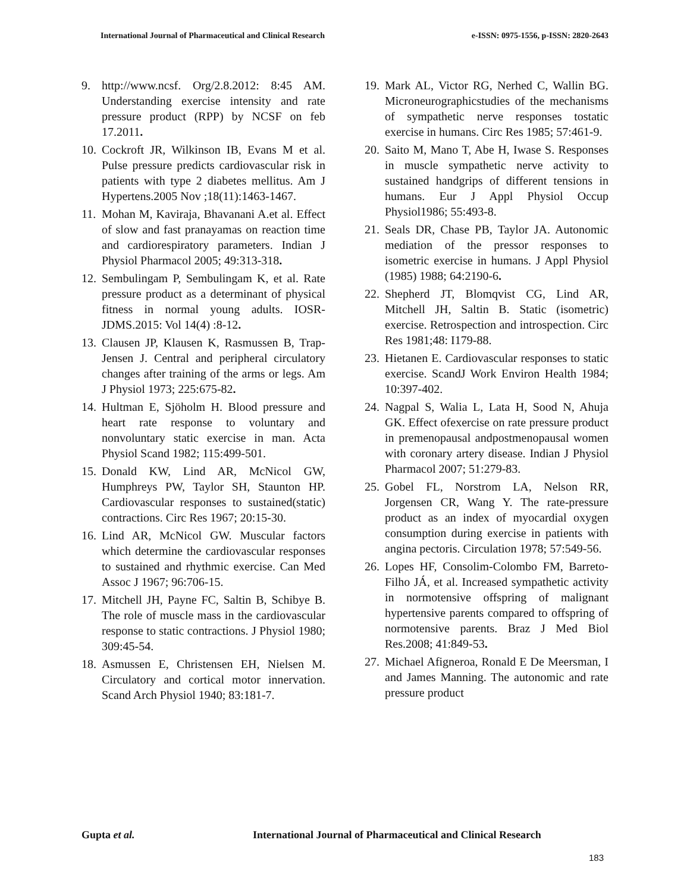International Journal of Pharmaceutical and Clinical Research e-ISSN: 0975-1556, p-ISSN: 2820-2643
9. http://www.ncsf. Org/2.8.2012: 8:45 AM. Understanding exercise intensity and rate pressure product (RPP) by NCSF on feb 17.2011.
10. Cockroft JR, Wilkinson IB, Evans M et al. Pulse pressure predicts cardiovascular risk in patients with type 2 diabetes mellitus. Am J Hypertens.2005 Nov ;18(11):1463-1467.
11. Mohan M, Kaviraja, Bhavanani A.et al. Effect of slow and fast pranayamas on reaction time and cardiorespiratory parameters. Indian J Physiol Pharmacol 2005; 49:313-318.
12. Sembulingam P, Sembulingam K, et al. Rate pressure product as a determinant of physical fitness in normal young adults. IOSR-JDMS.2015: Vol 14(4) :8-12.
13. Clausen JP, Klausen K, Rasmussen B, Trap-Jensen J. Central and peripheral circulatory changes after training of the arms or legs. Am J Physiol 1973; 225:675-82.
14. Hultman E, Sjöholm H. Blood pressure and heart rate response to voluntary and nonvoluntary static exercise in man. Acta Physiol Scand 1982; 115:499-501.
15. Donald KW, Lind AR, McNicol GW, Humphreys PW, Taylor SH, Staunton HP. Cardiovascular responses to sustained(static) contractions. Circ Res 1967; 20:15-30.
16. Lind AR, McNicol GW. Muscular factors which determine the cardiovascular responses to sustained and rhythmic exercise. Can Med Assoc J 1967; 96:706-15.
17. Mitchell JH, Payne FC, Saltin B, Schibye B. The role of muscle mass in the cardiovascular response to static contractions. J Physiol 1980; 309:45-54.
18. Asmussen E, Christensen EH, Nielsen M. Circulatory and cortical motor innervation. Scand Arch Physiol 1940; 83:181-7.
19. Mark AL, Victor RG, Nerhed C, Wallin BG. Microneurographicstudies of the mechanisms of sympathetic nerve responses tostatic exercise in humans. Circ Res 1985; 57:461-9.
20. Saito M, Mano T, Abe H, Iwase S. Responses in muscle sympathetic nerve activity to sustained handgrips of different tensions in humans. Eur J Appl Physiol Occup Physiol1986; 55:493-8.
21. Seals DR, Chase PB, Taylor JA. Autonomic mediation of the pressor responses to isometric exercise in humans. J Appl Physiol (1985) 1988; 64:2190-6.
22. Shepherd JT, Blomqvist CG, Lind AR, Mitchell JH, Saltin B. Static (isometric) exercise. Retrospection and introspection. Circ Res 1981;48: I179-88.
23. Hietanen E. Cardiovascular responses to static exercise. ScandJ Work Environ Health 1984; 10:397-402.
24. Nagpal S, Walia L, Lata H, Sood N, Ahuja GK. Effect ofexercise on rate pressure product in premenopausal andpostmenopausal women with coronary artery disease. Indian J Physiol Pharmacol 2007; 51:279-83.
25. Gobel FL, Norstrom LA, Nelson RR, Jorgensen CR, Wang Y. The rate-pressure product as an index of myocardial oxygen consumption during exercise in patients with angina pectoris. Circulation 1978; 57:549-56.
26. Lopes HF, Consolim-Colombo FM, Barreto-Filho JÁ, et al. Increased sympathetic activity in normotensive offspring of malignant hypertensive parents compared to offspring of normotensive parents. Braz J Med Biol Res.2008; 41:849-53.
27. Michael Afigneroa, Ronald E De Meersman, I and James Manning. The autonomic and rate pressure product
Gupta et al. International Journal of Pharmaceutical and Clinical Research
183